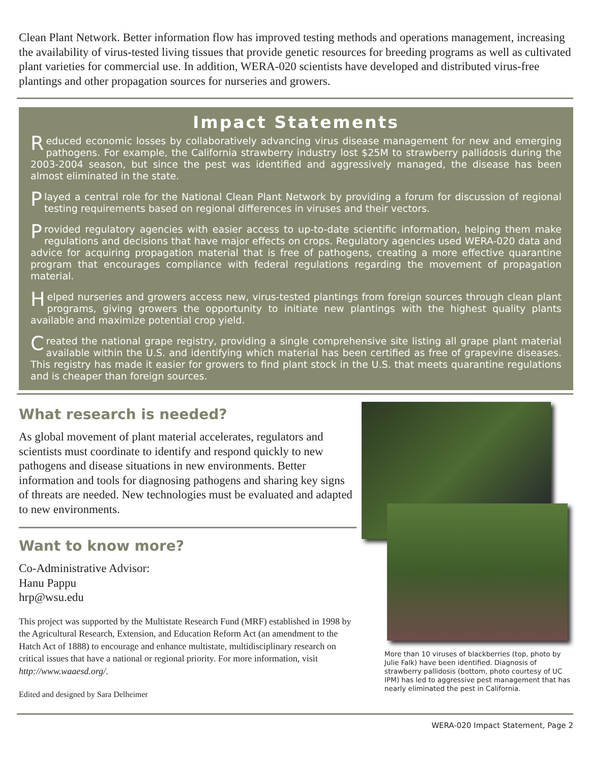Clean Plant Network. Better information flow has improved testing methods and operations management, increasing the availability of virus-tested living tissues that provide genetic resources for breeding programs as well as cultivated plant varieties for commercial use. In addition, WERA-020 scientists have developed and distributed virus-free plantings and other propagation sources for nurseries and growers.
Impact Statements
Reduced economic losses by collaboratively advancing virus disease management for new and emerging pathogens. For example, the California strawberry industry lost $25M to strawberry pallidosis during the 2003-2004 season, but since the pest was identified and aggressively managed, the disease has been almost eliminated in the state.
Played a central role for the National Clean Plant Network by providing a forum for discussion of regional testing requirements based on regional differences in viruses and their vectors.
Provided regulatory agencies with easier access to up-to-date scientific information, helping them make regulations and decisions that have major effects on crops. Regulatory agencies used WERA-020 data and advice for acquiring propagation material that is free of pathogens, creating a more effective quarantine program that encourages compliance with federal regulations regarding the movement of propagation material.
Helped nurseries and growers access new, virus-tested plantings from foreign sources through clean plant programs, giving growers the opportunity to initiate new plantings with the highest quality plants available and maximize potential crop yield.
Created the national grape registry, providing a single comprehensive site listing all grape plant material available within the U.S. and identifying which material has been certified as free of grapevine diseases. This registry has made it easier for growers to find plant stock in the U.S. that meets quarantine regulations and is cheaper than foreign sources.
What research is needed?
As global movement of plant material accelerates, regulators and scientists must coordinate to identify and respond quickly to new pathogens and disease situations in new environments. Better information and tools for diagnosing pathogens and sharing key signs of threats are needed. New technologies must be evaluated and adapted to new environments.
Want to know more?
Co-Administrative Advisor:
Hanu Pappu
hrp@wsu.edu
This project was supported by the Multistate Research Fund (MRF) established in 1998 by the Agricultural Research, Extension, and Education Reform Act (an amendment to the Hatch Act of 1888) to encourage and enhance multistate, multidisciplinary research on critical issues that have a national or regional priority. For more information, visit http://www.waaesd.org/.
Edited and designed by Sara Delheimer
More than 10 viruses of blackberries (top, photo by Julie Falk) have been identified. Diagnosis of strawberry pallidosis (bottom, photo courtesy of UC IPM) has led to aggressive pest management that has nearly eliminated the pest in California.
WERA-020 Impact Statement, Page 2